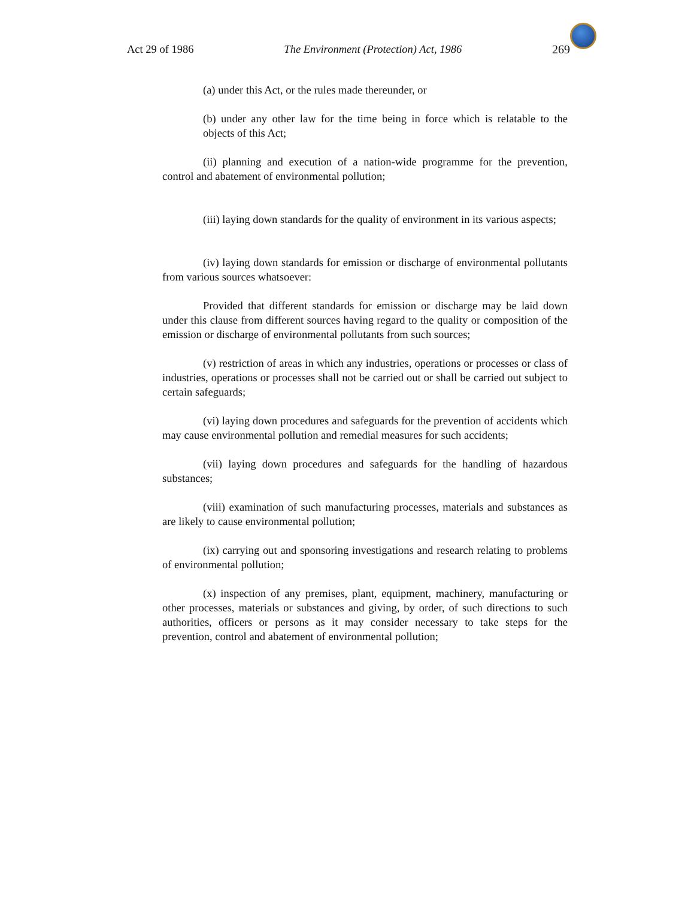Act 29 of 1986 The Environment (Protection) Act, 1986 269
(a) under this Act, or the rules made thereunder, or
(b) under any other law for the time being in force which is relatable to the objects of this Act;
(ii) planning and execution of a nation-wide programme for the prevention, control and abatement of environmental pollution;
(iii) laying down standards for the quality of environment in its various aspects;
(iv) laying down standards for emission or discharge of environmental pollutants from various sources whatsoever:
Provided that different standards for emission or discharge may be laid down under this clause from different sources having regard to the quality or composition of the emission or discharge of environmental pollutants from such sources;
(v) restriction of areas in which any industries, operations or processes or class of industries, operations or processes shall not be carried out or shall be carried out subject to certain safeguards;
(vi) laying down procedures and safeguards for the prevention of accidents which may cause environmental pollution and remedial measures for such accidents;
(vii) laying down procedures and safeguards for the handling of hazardous substances;
(viii) examination of such manufacturing processes, materials and substances as are likely to cause environmental pollution;
(ix) carrying out and sponsoring investigations and research relating to problems of environmental pollution;
(x) inspection of any premises, plant, equipment, machinery, manufacturing or other processes, materials or substances and giving, by order, of such directions to such authorities, officers or persons as it may consider necessary to take steps for the prevention, control and abatement of environmental pollution;